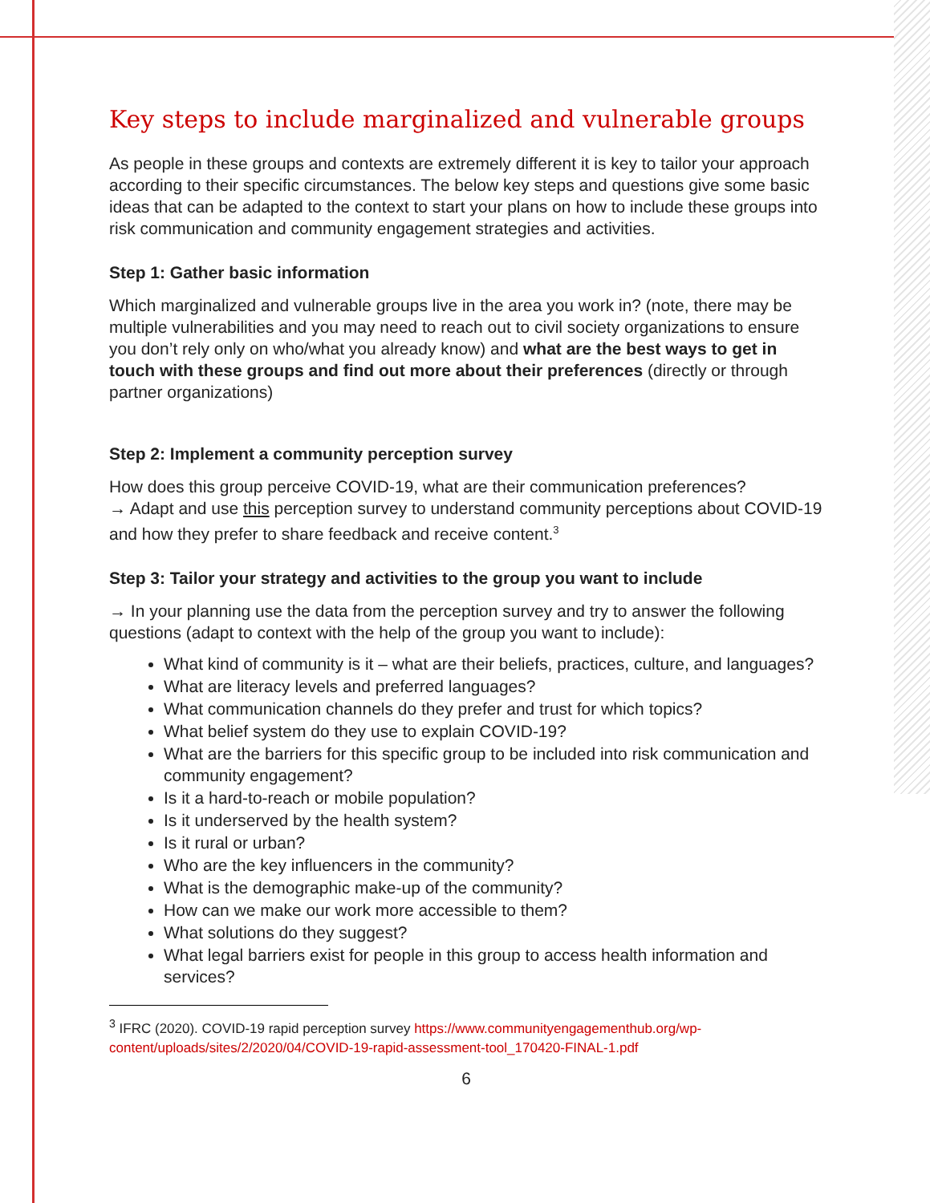Key steps to include marginalized and vulnerable groups
As people in these groups and contexts are extremely different it is key to tailor your approach according to their specific circumstances. The below key steps and questions give some basic ideas that can be adapted to the context to start your plans on how to include these groups into risk communication and community engagement strategies and activities.
Step 1: Gather basic information
Which marginalized and vulnerable groups live in the area you work in? (note, there may be multiple vulnerabilities and you may need to reach out to civil society organizations to ensure you don’t rely only on who/what you already know) and what are the best ways to get in touch with these groups and find out more about their preferences (directly or through partner organizations)
Step 2: Implement a community perception survey
How does this group perceive COVID-19, what are their communication preferences?
→ Adapt and use this perception survey to understand community perceptions about COVID-19 and how they prefer to share feedback and receive content.<sup>3</sup>
Step 3: Tailor your strategy and activities to the group you want to include
→ In your planning use the data from the perception survey and try to answer the following questions (adapt to context with the help of the group you want to include):
What kind of community is it – what are their beliefs, practices, culture, and languages?
What are literacy levels and preferred languages?
What communication channels do they prefer and trust for which topics?
What belief system do they use to explain COVID-19?
What are the barriers for this specific group to be included into risk communication and community engagement?
Is it a hard-to-reach or mobile population?
Is it underserved by the health system?
Is it rural or urban?
Who are the key influencers in the community?
What is the demographic make-up of the community?
How can we make our work more accessible to them?
What solutions do they suggest?
What legal barriers exist for people in this group to access health information and services?
<sup>3</sup> IFRC (2020). COVID-19 rapid perception survey https://www.communityengagementhub.org/wp-content/uploads/sites/2/2020/04/COVID-19-rapid-assessment-tool_170420-FINAL-1.pdf
6